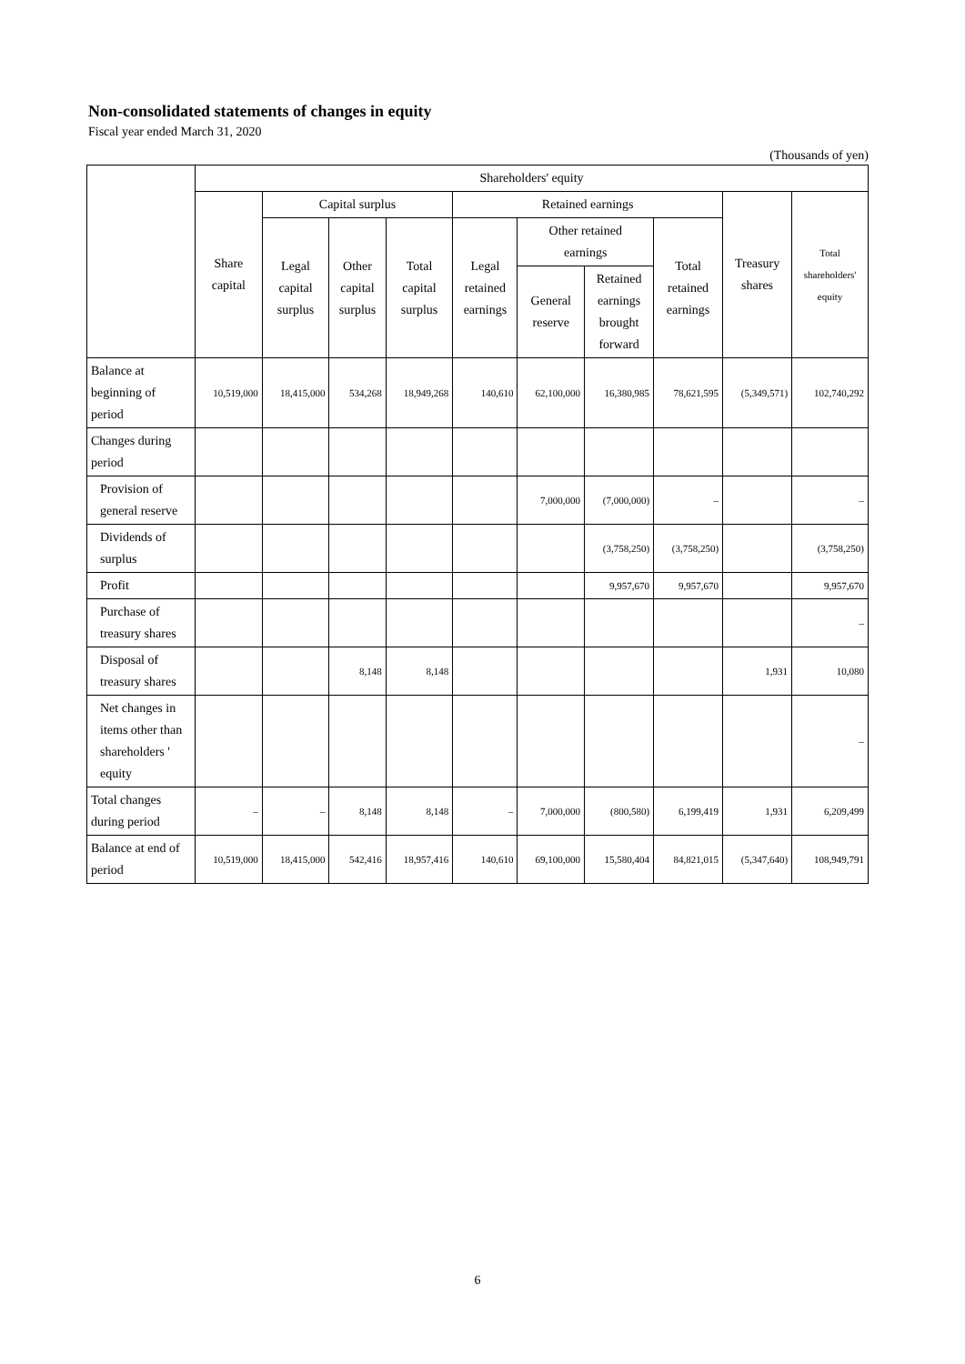Non-consolidated statements of changes in equity
Fiscal year ended March 31, 2020
(Thousands of yen)
| | Shareholders' equity | | | | | | | | | |
| --- | --- | --- | --- | --- | --- | --- | --- | --- | --- | --- |
| | Share capital | Capital surplus | | | Retained earnings | | | | Treasury shares | Total shareholders' equity |
| | | Legal capital surplus | Other capital surplus | Total capital surplus | Legal retained earnings | Other retained earnings | | Total retained earnings | | |
| | | | | | | General reserve | Retained earnings brought forward | | | |
| Balance at beginning of period | 10,519,000 | 18,415,000 | 534,268 | 18,949,268 | 140,610 | 62,100,000 | 16,380,985 | 78,621,595 | (5,349,571) | 102,740,292 |
| Changes during period | | | | | | | | | | |
| Provision of general reserve | | | | | | 7,000,000 | (7,000,000) | – | | – |
| Dividends of surplus | | | | | | | (3,758,250) | (3,758,250) | | (3,758,250) |
| Profit | | | | | | | 9,957,670 | 9,957,670 | | 9,957,670 |
| Purchase of treasury shares | | | | | | | | | | – |
| Disposal of treasury shares | | | 8,148 | 8,148 | | | | | 1,931 | 10,080 |
| Net changes in items other than shareholders ' equity | | | | | | | | | | – |
| Total changes during period | – | – | 8,148 | 8,148 | – | 7,000,000 | (800,580) | 6,199,419 | 1,931 | 6,209,499 |
| Balance at end of period | 10,519,000 | 18,415,000 | 542,416 | 18,957,416 | 140,610 | 69,100,000 | 15,580,404 | 84,821,015 | (5,347,640) | 108,949,791 |
6